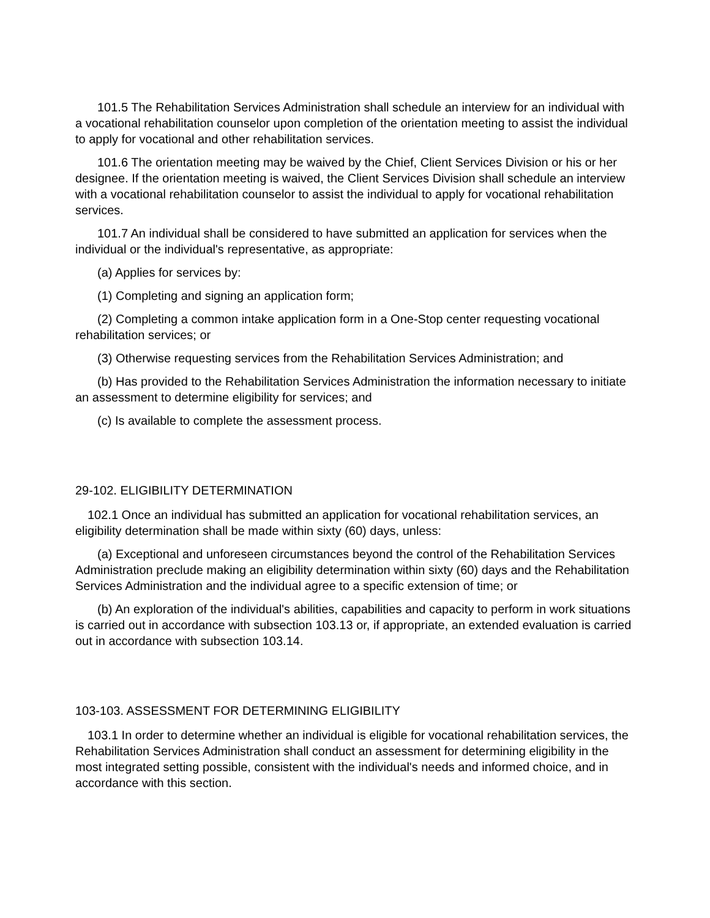101.5 The Rehabilitation Services Administration shall schedule an interview for an individual with a vocational rehabilitation counselor upon completion of the orientation meeting to assist the individual to apply for vocational and other rehabilitation services.
101.6 The orientation meeting may be waived by the Chief, Client Services Division or his or her designee. If the orientation meeting is waived, the Client Services Division shall schedule an interview with a vocational rehabilitation counselor to assist the individual to apply for vocational rehabilitation services.
101.7 An individual shall be considered to have submitted an application for services when the individual or the individual's representative, as appropriate:
(a) Applies for services by:
(1) Completing and signing an application form;
(2) Completing a common intake application form in a One-Stop center requesting vocational rehabilitation services; or
(3) Otherwise requesting services from the Rehabilitation Services Administration; and
(b) Has provided to the Rehabilitation Services Administration the information necessary to initiate an assessment to determine eligibility for services; and
(c) Is available to complete the assessment process.
29-102. ELIGIBILITY DETERMINATION
102.1 Once an individual has submitted an application for vocational rehabilitation services, an eligibility determination shall be made within sixty (60) days, unless:
(a) Exceptional and unforeseen circumstances beyond the control of the Rehabilitation Services Administration preclude making an eligibility determination within sixty (60) days and the Rehabilitation Services Administration and the individual agree to a specific extension of time; or
(b) An exploration of the individual's abilities, capabilities and capacity to perform in work situations is carried out in accordance with subsection 103.13 or, if appropriate, an extended evaluation is carried out in accordance with subsection 103.14.
103-103. ASSESSMENT FOR DETERMINING ELIGIBILITY
103.1 In order to determine whether an individual is eligible for vocational rehabilitation services, the Rehabilitation Services Administration shall conduct an assessment for determining eligibility in the most integrated setting possible, consistent with the individual's needs and informed choice, and in accordance with this section.